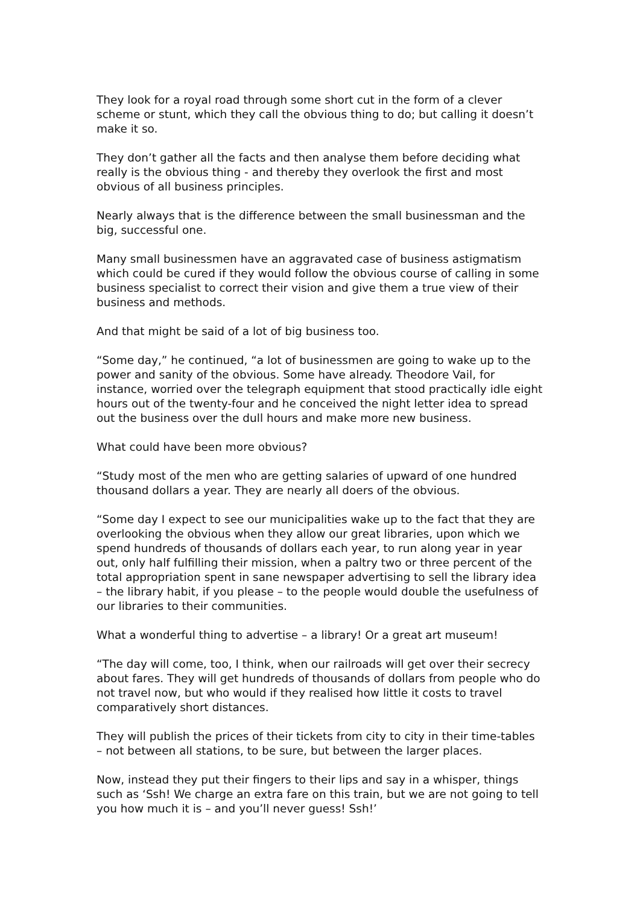They look for a royal road through some short cut in the form of a clever scheme or stunt, which they call the obvious thing to do; but calling it doesn’t make it so.
They don’t gather all the facts and then analyse them before deciding what really is the obvious thing - and thereby they overlook the first and most obvious of all business principles.
Nearly always that is the difference between the small businessman and the big, successful one.
Many small businessmen have an aggravated case of business astigmatism which could be cured if they would follow the obvious course of calling in some business specialist to correct their vision and give them a true view of their business and methods.
And that might be said of a lot of big business too.
“Some day,” he continued, “a lot of businessmen are going to wake up to the power and sanity of the obvious. Some have already. Theodore Vail, for instance, worried over the telegraph equipment that stood practically idle eight hours out of the twenty-four and he conceived the night letter idea to spread out the business over the dull hours and make more new business.
What could have been more obvious?
“Study most of the men who are getting salaries of upward of one hundred thousand dollars a year. They are nearly all doers of the obvious.
“Some day I expect to see our municipalities wake up to the fact that they are overlooking the obvious when they allow our great libraries, upon which we spend hundreds of thousands of dollars each year, to run along year in year out, only half fulfilling their mission, when a paltry two or three percent of the total appropriation spent in sane newspaper advertising to sell the library idea – the library habit, if you please – to the people would double the usefulness of our libraries to their communities.
What a wonderful thing to advertise – a library! Or a great art museum!
“The day will come, too, I think, when our railroads will get over their secrecy about fares. They will get hundreds of thousands of dollars from people who do not travel now, but who would if they realised how little it costs to travel comparatively short distances.
They will publish the prices of their tickets from city to city in their time-tables – not between all stations, to be sure, but between the larger places.
Now, instead they put their fingers to their lips and say in a whisper, things such as ‘Ssh! We charge an extra fare on this train, but we are not going to tell you how much it is – and you’ll never guess! Ssh!’